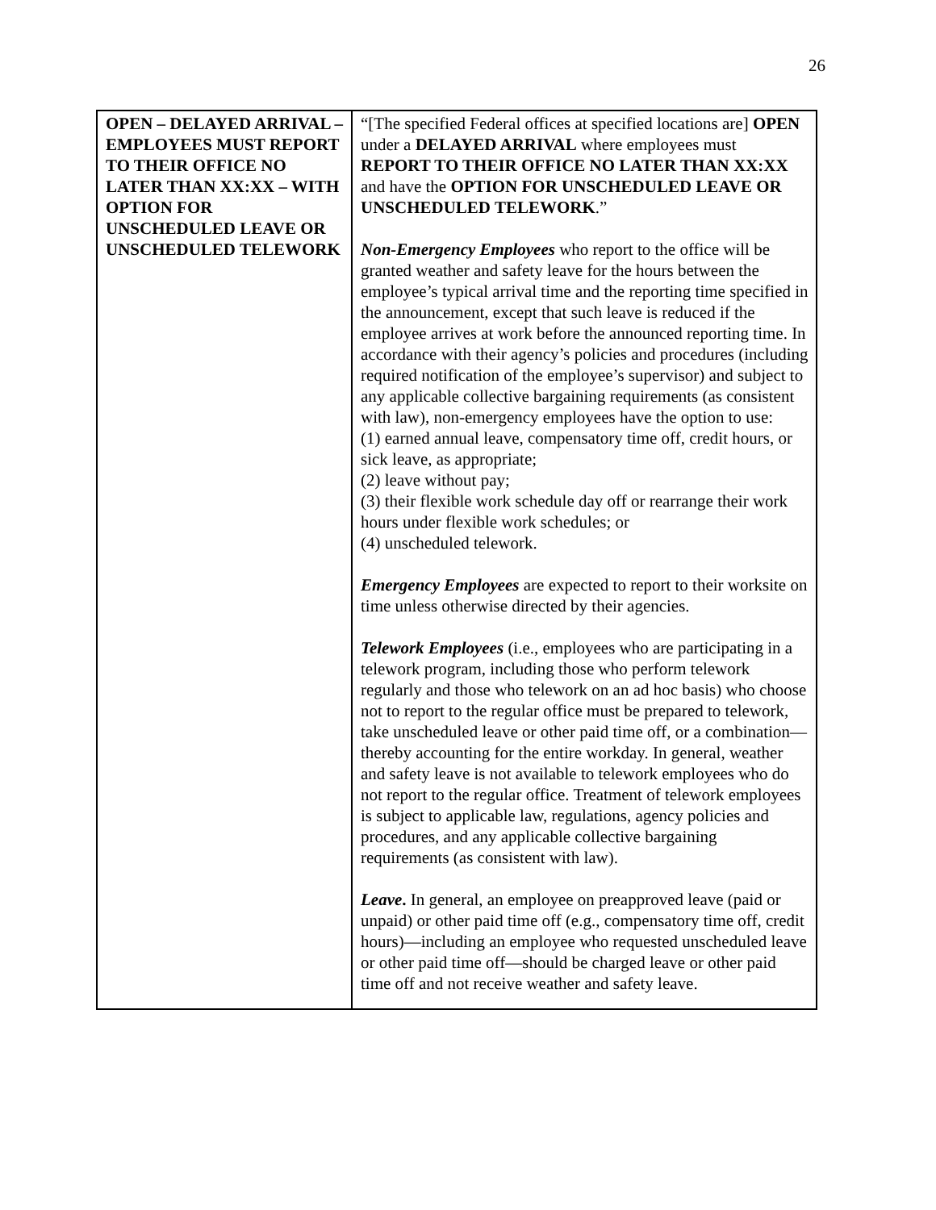26
| OPEN – DELAYED ARRIVAL –EMPLOYEES MUST REPORT TO THEIR OFFICE NO LATER THAN XX:XX – WITH OPTION FOR UNSCHEDULED LEAVE OR UNSCHEDULED TELEWORK | “[The specified Federal offices at specified locations are] OPEN under a DELAYED ARRIVAL where employees must REPORT TO THEIR OFFICE NO LATER THAN XX:XX and have the OPTION FOR UNSCHEDULED LEAVE OR UNSCHEDULED TELEWORK .” Non-Emergency Employees who report to the office will be granted weather and safety leave for the hours between the employee’s typical arrival time and the reporting time specified in the announcement, except that such leave is reduced if the employee arrives at work before the announced reporting time. In accordance with their agency’s policies and procedures (including required notification of the employee’s supervisor) and subject to any applicable collective bargaining requirements (as consistent with law), non-emergency employees have the option to use: (1) earned annual leave, compensatory time off, credit hours, or sick leave, as appropriate; (2) leave without pay; (3) their flexible work schedule day off or rearrange their work hours under flexible work schedules; or (4) unscheduled telework. Emergency Employees are expected to report to their worksite on time unless otherwise directed by their agencies. Telework Employees (i.e., employees who are participating in a telework program, including those who perform telework regularly and those who telework on an ad hoc basis) who choose not to report to the regular office must be prepared to telework, take unscheduled leave or other paid time off, or a combination—thereby accounting for the entire workday. In general, weather and safety leave is not available to telework employees who do not report to the regular office. Treatment of telework employees is subject to applicable law, regulations, agency policies and procedures, and any applicable collective bargaining requirements (as consistent with law). Leave . In general, an employee on preapproved leave (paid or unpaid) or other paid time off (e.g., compensatory time off, credit hours)—including an employee who requested unscheduled leave or other paid time off—should be charged leave or other paid time off and not receive weather and safety leave. |